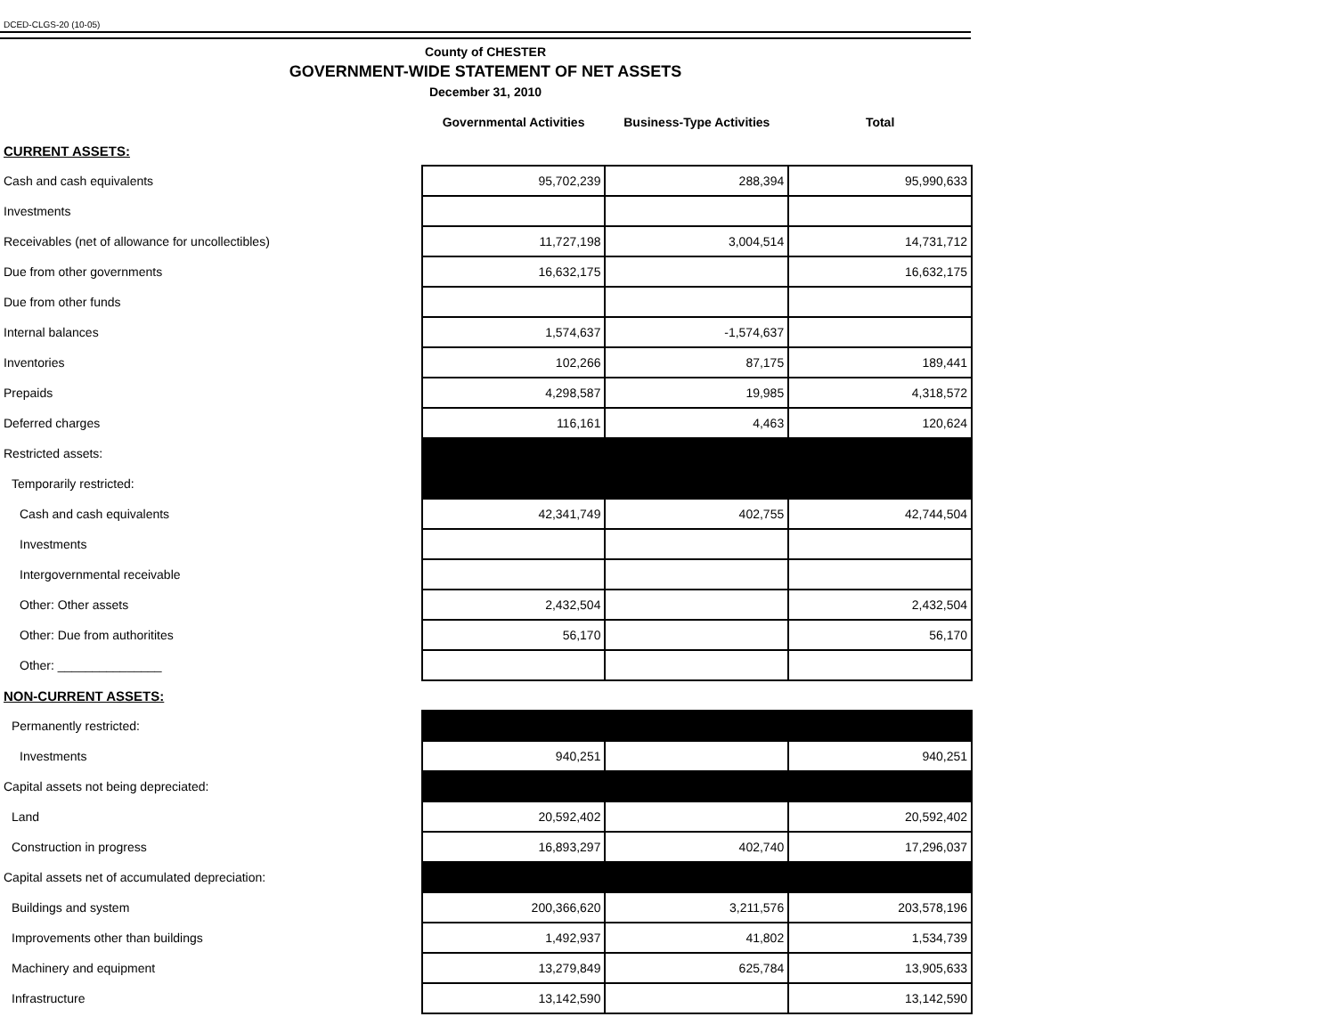DCED-CLGS-20 (10-05)
County of CHESTER
GOVERNMENT-WIDE STATEMENT OF NET ASSETS
December 31, 2010
| | Governmental Activities | Business-Type Activities | Total |
| --- | --- | --- | --- |
| CURRENT ASSETS: | | | |
| Cash and cash equivalents | 95,702,239 | 288,394 | 95,990,633 |
| Investments | | | |
| Receivables (net of allowance for uncollectibles) | 11,727,198 | 3,004,514 | 14,731,712 |
| Due from other governments | 16,632,175 | | 16,632,175 |
| Due from other funds | | | |
| Internal balances | 1,574,637 | -1,574,637 | |
| Inventories | 102,266 | 87,175 | 189,441 |
| Prepaids | 4,298,587 | 19,985 | 4,318,572 |
| Deferred charges | 116,161 | 4,463 | 120,624 |
| Restricted assets: | | | |
| Temporarily restricted: | | | |
| Cash and cash equivalents | 42,341,749 | 402,755 | 42,744,504 |
| Investments | | | |
| Intergovernmental receivable | | | |
| Other: Other assets | 2,432,504 | | 2,432,504 |
| Other: Due from authoritites | 56,170 | | 56,170 |
| Other: _______________ | | | |
| NON-CURRENT ASSETS: | | | |
| Permanently restricted: | | | |
| Investments | 940,251 | | 940,251 |
| Capital assets not being depreciated: | | | |
| Land | 20,592,402 | | 20,592,402 |
| Construction in progress | 16,893,297 | 402,740 | 17,296,037 |
| Capital assets net of accumulated depreciation: | | | |
| Buildings and system | 200,366,620 | 3,211,576 | 203,578,196 |
| Improvements other than buildings | 1,492,937 | 41,802 | 1,534,739 |
| Machinery and equipment | 13,279,849 | 625,784 | 13,905,633 |
| Infrastructure | 13,142,590 | | 13,142,590 |